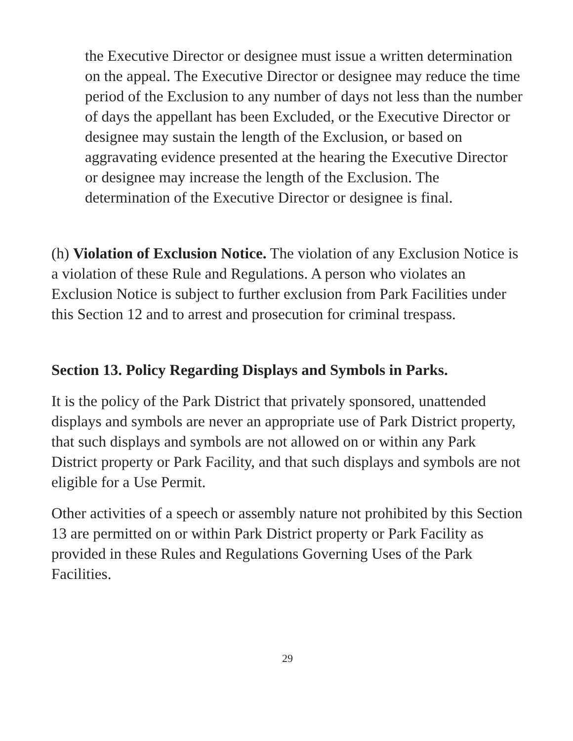the Executive Director or designee must issue a written determination on the appeal. The Executive Director or designee may reduce the time period of the Exclusion to any number of days not less than the number of days the appellant has been Excluded, or the Executive Director or designee may sustain the length of the Exclusion, or based on aggravating evidence presented at the hearing the Executive Director or designee may increase the length of the Exclusion. The determination of the Executive Director or designee is final.
(h) Violation of Exclusion Notice. The violation of any Exclusion Notice is a violation of these Rule and Regulations. A person who violates an Exclusion Notice is subject to further exclusion from Park Facilities under this Section 12 and to arrest and prosecution for criminal trespass.
Section 13. Policy Regarding Displays and Symbols in Parks.
It is the policy of the Park District that privately sponsored, unattended displays and symbols are never an appropriate use of Park District property, that such displays and symbols are not allowed on or within any Park District property or Park Facility, and that such displays and symbols are not eligible for a Use Permit.
Other activities of a speech or assembly nature not prohibited by this Section 13 are permitted on or within Park District property or Park Facility as provided in these Rules and Regulations Governing Uses of the Park Facilities.
29